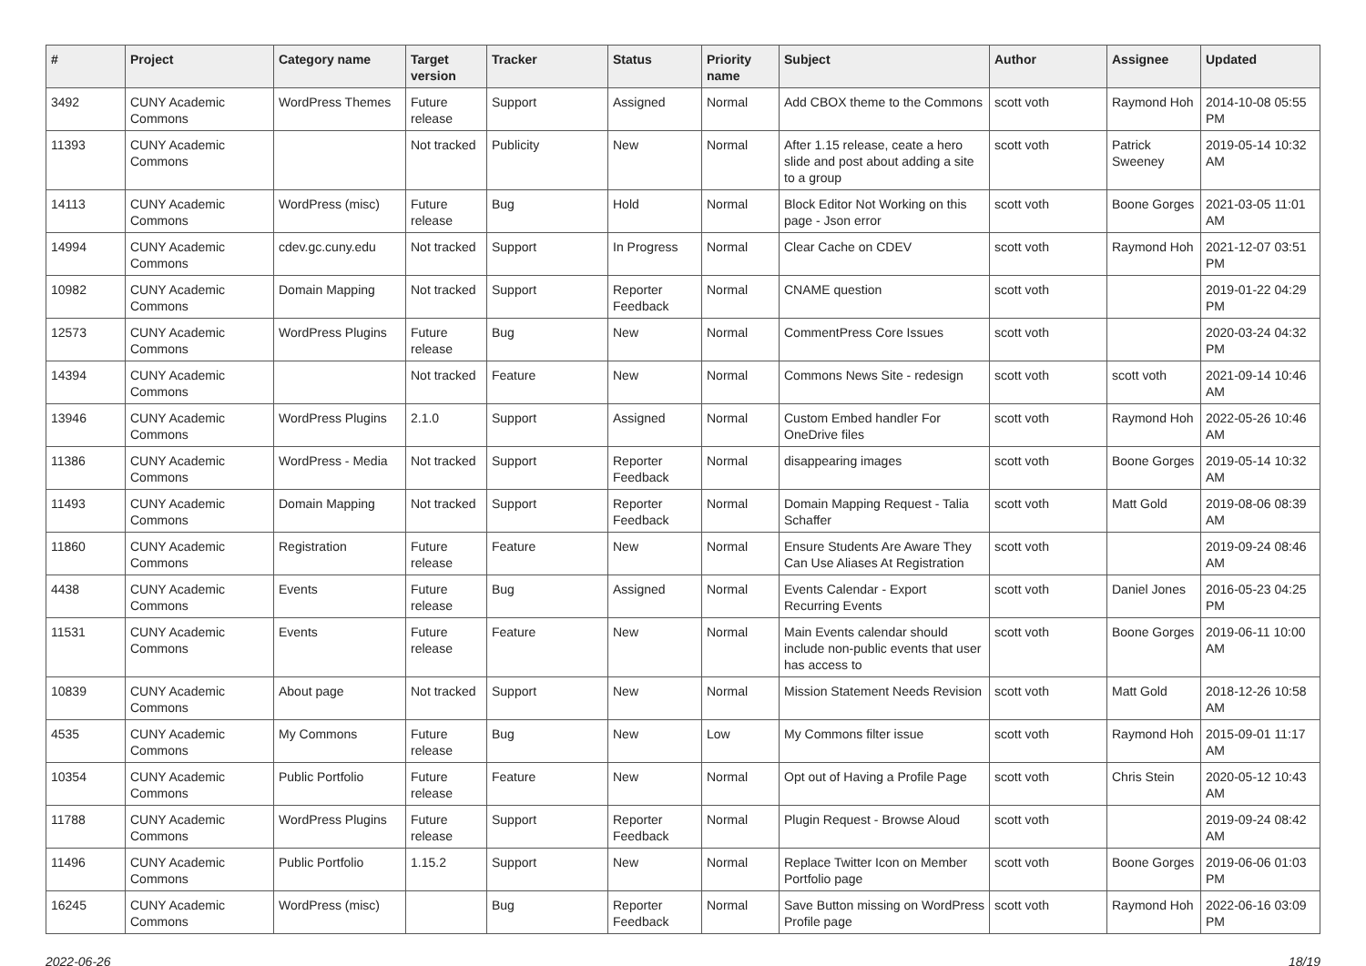| # | Project | Category name | Target version | Tracker | Status | Priority name | Subject | Author | Assignee | Updated |
| --- | --- | --- | --- | --- | --- | --- | --- | --- | --- | --- |
| 3492 | CUNY Academic Commons | WordPress Themes | Future release | Support | Assigned | Normal | Add CBOX theme to the Commons | scott voth | Raymond Hoh | 2014-10-08 05:55 PM |
| 11393 | CUNY Academic Commons | | Not tracked | Publicity | New | Normal | After 1.15 release, ceate a hero slide and post about adding a site to a group | scott voth | Patrick Sweeney | 2019-05-14 10:32 AM |
| 14113 | CUNY Academic Commons | WordPress (misc) | Future release | Bug | Hold | Normal | Block Editor Not Working on this page - Json error | scott voth | Boone Gorges | 2021-03-05 11:01 AM |
| 14994 | CUNY Academic Commons | cdev.gc.cuny.edu | Not tracked | Support | In Progress | Normal | Clear Cache on CDEV | scott voth | Raymond Hoh | 2021-12-07 03:51 PM |
| 10982 | CUNY Academic Commons | Domain Mapping | Not tracked | Support | Reporter Feedback | Normal | CNAME question | scott voth | | 2019-01-22 04:29 PM |
| 12573 | CUNY Academic Commons | WordPress Plugins | Future release | Bug | New | Normal | CommentPress Core Issues | scott voth | | 2020-03-24 04:32 PM |
| 14394 | CUNY Academic Commons | | Not tracked | Feature | New | Normal | Commons News Site - redesign | scott voth | scott voth | 2021-09-14 10:46 AM |
| 13946 | CUNY Academic Commons | WordPress Plugins | 2.1.0 | Support | Assigned | Normal | Custom Embed handler For OneDrive files | scott voth | Raymond Hoh | 2022-05-26 10:46 AM |
| 11386 | CUNY Academic Commons | WordPress - Media | Not tracked | Support | Reporter Feedback | Normal | disappearing images | scott voth | Boone Gorges | 2019-05-14 10:32 AM |
| 11493 | CUNY Academic Commons | Domain Mapping | Not tracked | Support | Reporter Feedback | Normal | Domain Mapping Request - Talia Schaffer | scott voth | Matt Gold | 2019-08-06 08:39 AM |
| 11860 | CUNY Academic Commons | Registration | Future release | Feature | New | Normal | Ensure Students Are Aware They Can Use Aliases At Registration | scott voth | | 2019-09-24 08:46 AM |
| 4438 | CUNY Academic Commons | Events | Future release | Bug | Assigned | Normal | Events Calendar - Export Recurring Events | scott voth | Daniel Jones | 2016-05-23 04:25 PM |
| 11531 | CUNY Academic Commons | Events | Future release | Feature | New | Normal | Main Events calendar should include non-public events that user has access to | scott voth | Boone Gorges | 2019-06-11 10:00 AM |
| 10839 | CUNY Academic Commons | About page | Not tracked | Support | New | Normal | Mission Statement Needs Revision | scott voth | Matt Gold | 2018-12-26 10:58 AM |
| 4535 | CUNY Academic Commons | My Commons | Future release | Bug | New | Low | My Commons filter issue | scott voth | Raymond Hoh | 2015-09-01 11:17 AM |
| 10354 | CUNY Academic Commons | Public Portfolio | Future release | Feature | New | Normal | Opt out of Having a Profile Page | scott voth | Chris Stein | 2020-05-12 10:43 AM |
| 11788 | CUNY Academic Commons | WordPress Plugins | Future release | Support | Reporter Feedback | Normal | Plugin Request - Browse Aloud | scott voth | | 2019-09-24 08:42 AM |
| 11496 | CUNY Academic Commons | Public Portfolio | 1.15.2 | Support | New | Normal | Replace Twitter Icon on Member Portfolio page | scott voth | Boone Gorges | 2019-06-06 01:03 PM |
| 16245 | CUNY Academic Commons | WordPress (misc) | | Bug | Reporter Feedback | Normal | Save Button missing on WordPress Profile page | scott voth | Raymond Hoh | 2022-06-16 03:09 PM |
2022-06-26 18/19